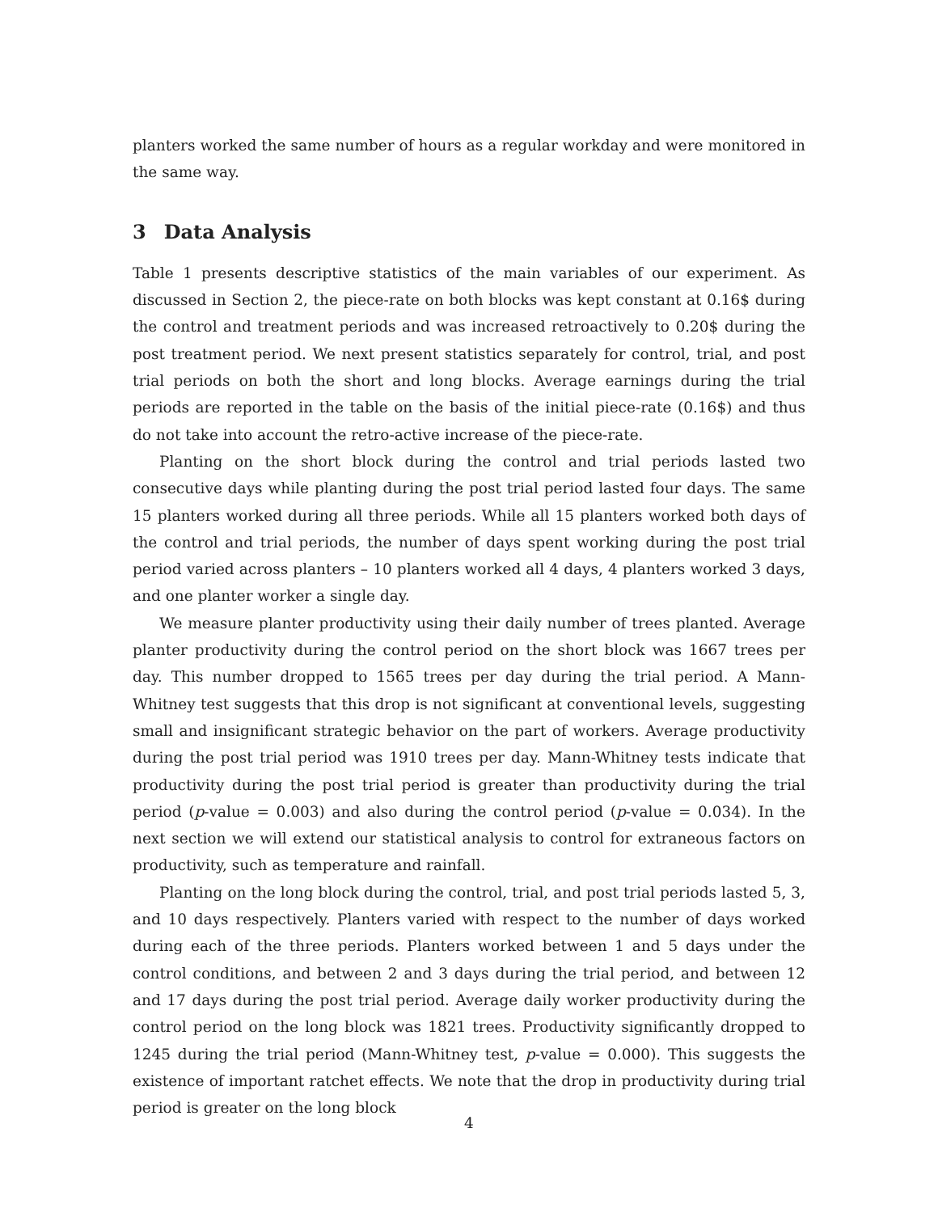planters worked the same number of hours as a regular workday and were monitored in the same way.
3 Data Analysis
Table 1 presents descriptive statistics of the main variables of our experiment. As discussed in Section 2, the piece-rate on both blocks was kept constant at 0.16$ during the control and treatment periods and was increased retroactively to 0.20$ during the post treatment period. We next present statistics separately for control, trial, and post trial periods on both the short and long blocks. Average earnings during the trial periods are reported in the table on the basis of the initial piece-rate (0.16$) and thus do not take into account the retro-active increase of the piece-rate.
Planting on the short block during the control and trial periods lasted two consecutive days while planting during the post trial period lasted four days. The same 15 planters worked during all three periods. While all 15 planters worked both days of the control and trial periods, the number of days spent working during the post trial period varied across planters – 10 planters worked all 4 days, 4 planters worked 3 days, and one planter worker a single day.
We measure planter productivity using their daily number of trees planted. Average planter productivity during the control period on the short block was 1667 trees per day. This number dropped to 1565 trees per day during the trial period. A Mann-Whitney test suggests that this drop is not significant at conventional levels, suggesting small and insignificant strategic behavior on the part of workers. Average productivity during the post trial period was 1910 trees per day. Mann-Whitney tests indicate that productivity during the post trial period is greater than productivity during the trial period (p-value = 0.003) and also during the control period (p-value = 0.034). In the next section we will extend our statistical analysis to control for extraneous factors on productivity, such as temperature and rainfall.
Planting on the long block during the control, trial, and post trial periods lasted 5, 3, and 10 days respectively. Planters varied with respect to the number of days worked during each of the three periods. Planters worked between 1 and 5 days under the control conditions, and between 2 and 3 days during the trial period, and between 12 and 17 days during the post trial period. Average daily worker productivity during the control period on the long block was 1821 trees. Productivity significantly dropped to 1245 during the trial period (Mann-Whitney test, p-value = 0.000). This suggests the existence of important ratchet effects. We note that the drop in productivity during trial period is greater on the long block
4